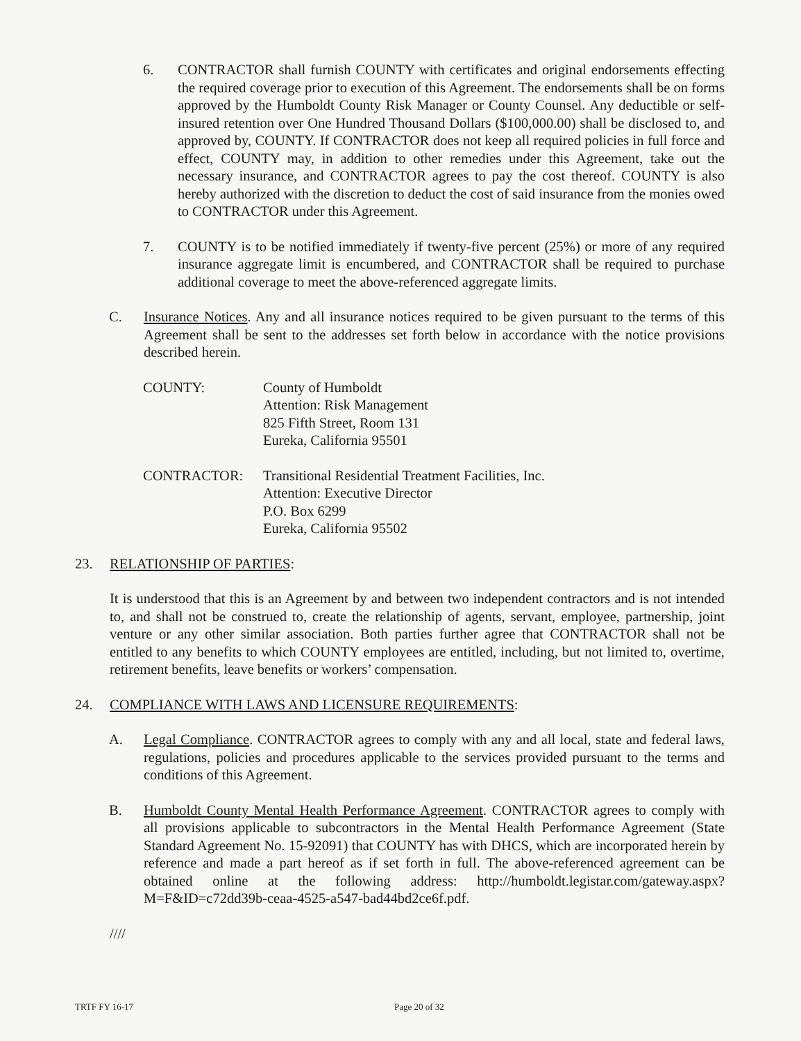6. CONTRACTOR shall furnish COUNTY with certificates and original endorsements effecting the required coverage prior to execution of this Agreement. The endorsements shall be on forms approved by the Humboldt County Risk Manager or County Counsel. Any deductible or self-insured retention over One Hundred Thousand Dollars ($100,000.00) shall be disclosed to, and approved by, COUNTY. If CONTRACTOR does not keep all required policies in full force and effect, COUNTY may, in addition to other remedies under this Agreement, take out the necessary insurance, and CONTRACTOR agrees to pay the cost thereof. COUNTY is also hereby authorized with the discretion to deduct the cost of said insurance from the monies owed to CONTRACTOR under this Agreement.
7. COUNTY is to be notified immediately if twenty-five percent (25%) or more of any required insurance aggregate limit is encumbered, and CONTRACTOR shall be required to purchase additional coverage to meet the above-referenced aggregate limits.
C. Insurance Notices. Any and all insurance notices required to be given pursuant to the terms of this Agreement shall be sent to the addresses set forth below in accordance with the notice provisions described herein.
COUNTY: County of Humboldt
Attention: Risk Management
825 Fifth Street, Room 131
Eureka, California 95501
CONTRACTOR: Transitional Residential Treatment Facilities, Inc.
Attention: Executive Director
P.O. Box 6299
Eureka, California 95502
23. RELATIONSHIP OF PARTIES:
It is understood that this is an Agreement by and between two independent contractors and is not intended to, and shall not be construed to, create the relationship of agents, servant, employee, partnership, joint venture or any other similar association. Both parties further agree that CONTRACTOR shall not be entitled to any benefits to which COUNTY employees are entitled, including, but not limited to, overtime, retirement benefits, leave benefits or workers’ compensation.
24. COMPLIANCE WITH LAWS AND LICENSURE REQUIREMENTS:
A. Legal Compliance. CONTRACTOR agrees to comply with any and all local, state and federal laws, regulations, policies and procedures applicable to the services provided pursuant to the terms and conditions of this Agreement.
B. Humboldt County Mental Health Performance Agreement. CONTRACTOR agrees to comply with all provisions applicable to subcontractors in the Mental Health Performance Agreement (State Standard Agreement No. 15-92091) that COUNTY has with DHCS, which are incorporated herein by reference and made a part hereof as if set forth in full. The above-referenced agreement can be obtained online at the following address: http://humboldt.legistar.com/gateway.aspx?M=F&ID=c72dd39b-ceaa-4525-a547-bad44bd2ce6f.pdf.
////
TRTF FY 16-17 Page 20 of 32